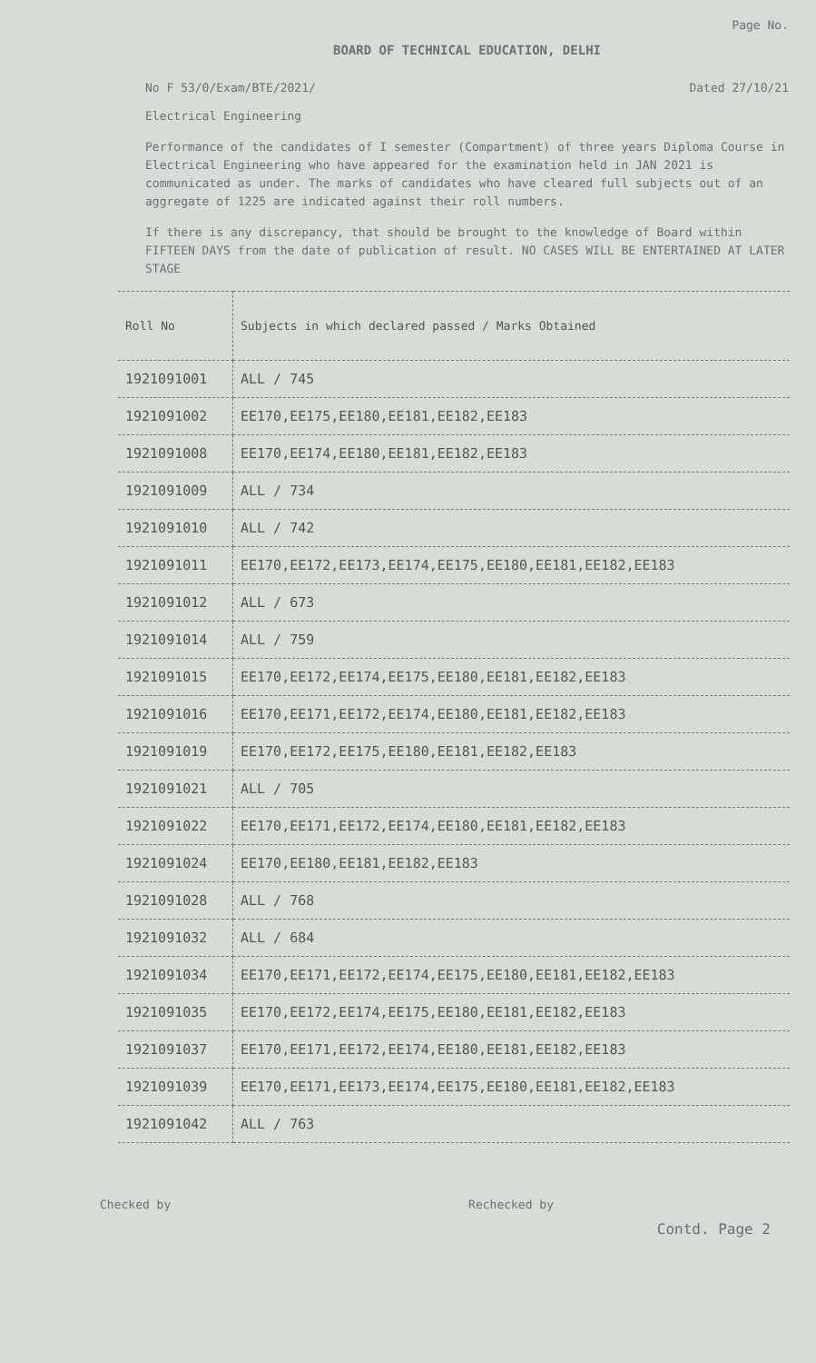Page No.
BOARD OF TECHNICAL EDUCATION, DELHI
No F 53/0/Exam/BTE/2021/ Dated 27/10/21
Electrical Engineering
Performance of the candidates of I semester (Compartment) of three years Diploma Course in Electrical Engineering who have appeared for the examination held in JAN 2021 is communicated as under. The marks of candidates who have cleared full subjects out of an aggregate of 1225 are indicated against their roll numbers.
If there is any discrepancy, that should be brought to the knowledge of Board within FIFTEEN DAYS from the date of publication of result. NO CASES WILL BE ENTERTAINED AT LATER STAGE
| Roll No | Subjects in which declared passed / Marks Obtained |
| --- | --- |
| 1921091001 | ALL / 745 |
| 1921091002 | EE170,EE175,EE180,EE181,EE182,EE183 |
| 1921091008 | EE170,EE174,EE180,EE181,EE182,EE183 |
| 1921091009 | ALL / 734 |
| 1921091010 | ALL / 742 |
| 1921091011 | EE170,EE172,EE173,EE174,EE175,EE180,EE181,EE182,EE183 |
| 1921091012 | ALL / 673 |
| 1921091014 | ALL / 759 |
| 1921091015 | EE170,EE172,EE174,EE175,EE180,EE181,EE182,EE183 |
| 1921091016 | EE170,EE171,EE172,EE174,EE180,EE181,EE182,EE183 |
| 1921091019 | EE170,EE172,EE175,EE180,EE181,EE182,EE183 |
| 1921091021 | ALL / 705 |
| 1921091022 | EE170,EE171,EE172,EE174,EE180,EE181,EE182,EE183 |
| 1921091024 | EE170,EE180,EE181,EE182,EE183 |
| 1921091028 | ALL / 768 |
| 1921091032 | ALL / 684 |
| 1921091034 | EE170,EE171,EE172,EE174,EE175,EE180,EE181,EE182,EE183 |
| 1921091035 | EE170,EE172,EE174,EE175,EE180,EE181,EE182,EE183 |
| 1921091037 | EE170,EE171,EE172,EE174,EE180,EE181,EE182,EE183 |
| 1921091039 | EE170,EE171,EE173,EE174,EE175,EE180,EE181,EE182,EE183 |
| 1921091042 | ALL / 763 |
Checked by Rechecked by
Contd. Page 2